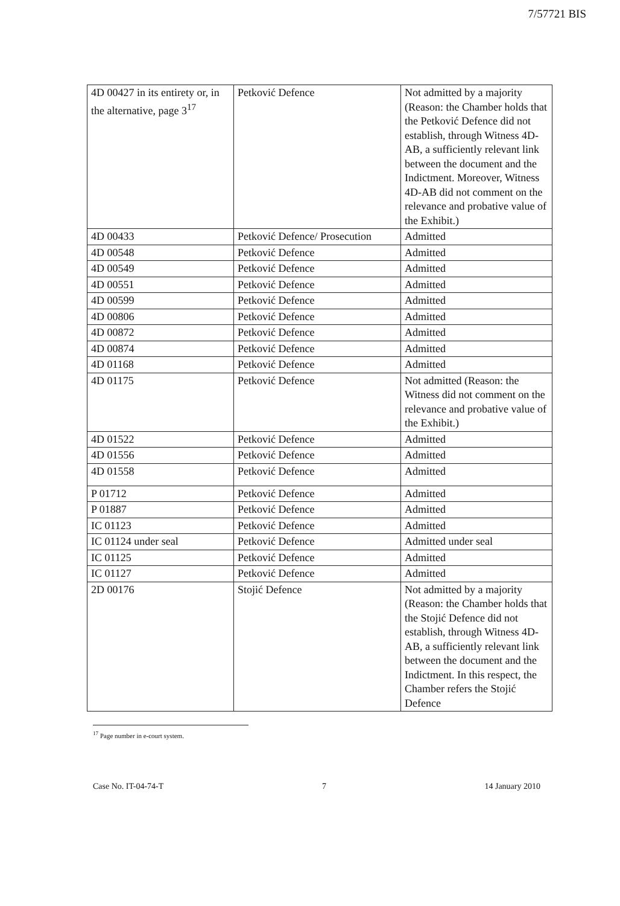7/57721 BIS
| 4D 00427 in its entirety or, in the alternative, page 3<sup>17</sup> | Petković Defence | Not admitted by a majority (Reason: the Chamber holds that the Petković Defence did not establish, through Witness 4D-AB, a sufficiently relevant link between the document and the Indictment. Moreover, Witness 4D-AB did not comment on the relevance and probative value of the Exhibit.) |
| 4D 00433 | Petković Defence/ Prosecution | Admitted |
| 4D 00548 | Petković Defence | Admitted |
| 4D 00549 | Petković Defence | Admitted |
| 4D 00551 | Petković Defence | Admitted |
| 4D 00599 | Petković Defence | Admitted |
| 4D 00806 | Petković Defence | Admitted |
| 4D 00872 | Petković Defence | Admitted |
| 4D 00874 | Petković Defence | Admitted |
| 4D 01168 | Petković Defence | Admitted |
| 4D 01175 | Petković Defence | Not admitted (Reason: the Witness did not comment on the relevance and probative value of the Exhibit.) |
| 4D 01522 | Petković Defence | Admitted |
| 4D 01556 | Petković Defence | Admitted |
| 4D 01558 | Petković Defence | Admitted |
| P 01712 | Petković Defence | Admitted |
| P 01887 | Petković Defence | Admitted |
| IC 01123 | Petković Defence | Admitted |
| IC 01124 under seal | Petković Defence | Admitted under seal |
| IC 01125 | Petković Defence | Admitted |
| IC 01127 | Petković Defence | Admitted |
| 2D 00176 | Stojić Defence | Not admitted by a majority (Reason: the Chamber holds that the Stojić Defence did not establish, through Witness 4D-AB, a sufficiently relevant link between the document and the Indictment. In this respect, the Chamber refers the Stojić Defence |
<sup>17</sup> Page number in e-court system.
Case No. IT-04-74-T 7 14 January 2010